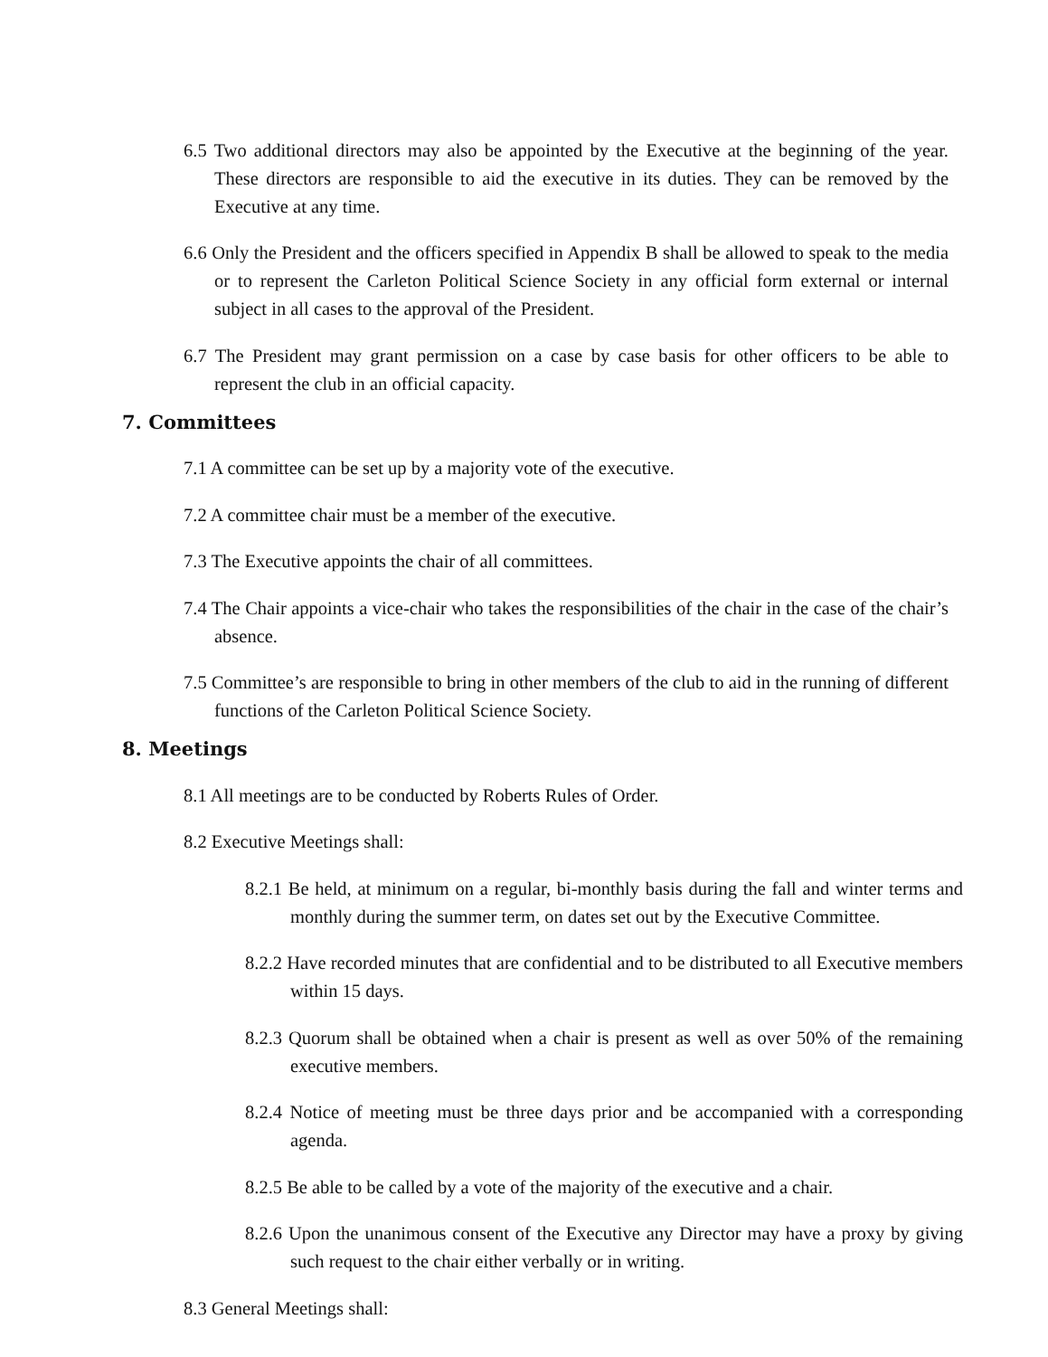6.5 Two additional directors may also be appointed by the Executive at the beginning of the year. These directors are responsible to aid the executive in its duties. They can be removed by the Executive at any time.
6.6 Only the President and the officers specified in Appendix B shall be allowed to speak to the media or to represent the Carleton Political Science Society in any official form external or internal subject in all cases to the approval of the President.
6.7 The President may grant permission on a case by case basis for other officers to be able to represent the club in an official capacity.
7. Committees
7.1 A committee can be set up by a majority vote of the executive.
7.2 A committee chair must be a member of the executive.
7.3 The Executive appoints the chair of all committees.
7.4 The Chair appoints a vice-chair who takes the responsibilities of the chair in the case of the chair’s absence.
7.5 Committee’s are responsible to bring in other members of the club to aid in the running of different functions of the Carleton Political Science Society.
8. Meetings
8.1 All meetings are to be conducted by Roberts Rules of Order.
8.2 Executive Meetings shall:
8.2.1 Be held, at minimum on a regular, bi-monthly basis during the fall and winter terms and monthly during the summer term, on dates set out by the Executive Committee.
8.2.2 Have recorded minutes that are confidential and to be distributed to all Executive members within 15 days.
8.2.3 Quorum shall be obtained when a chair is present as well as over 50% of the remaining executive members.
8.2.4 Notice of meeting must be three days prior and be accompanied with a corresponding agenda.
8.2.5 Be able to be called by a vote of the majority of the executive and a chair.
8.2.6 Upon the unanimous consent of the Executive any Director may have a proxy by giving such request to the chair either verbally or in writing.
8.3 General Meetings shall: